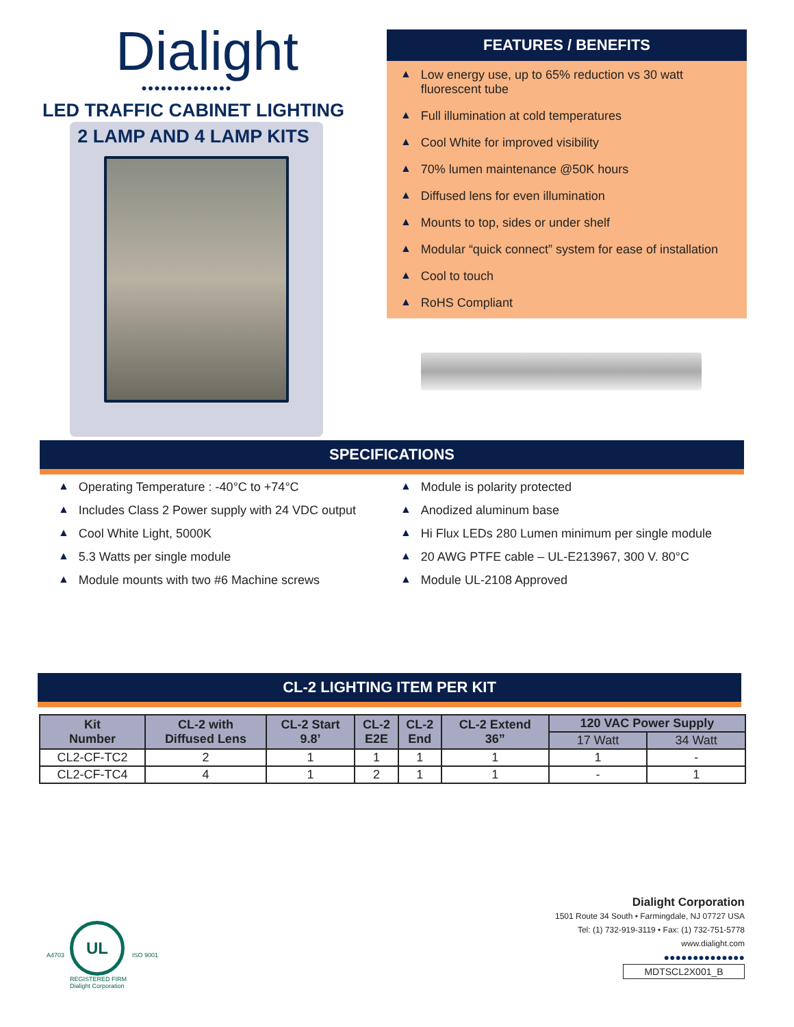Dialight
●●●●●●●●●●●●●●
LED TRAFFIC CABINET LIGHTING
2 LAMP AND 4 LAMP KITS
FEATURES / BENEFITS
▲ Low energy use, up to 65% reduction vs 30 watt fluorescent tube
▲ Full illumination at cold temperatures
▲ Cool White for improved visibility
▲ 70% lumen maintenance @50K hours
▲ Diffused lens for even illumination
▲ Mounts to top, sides or under shelf
▲ Modular “quick connect” system for ease of installation
▲ Cool to touch
▲ RoHS Compliant
SPECIFICATIONS
▲ Operating Temperature : -40°C to +74°C
▲ Includes Class 2 Power supply with 24 VDC output
▲ Cool White Light, 5000K
▲ 5.3 Watts per single module
▲ Module mounts with two #6 Machine screws
▲ Module is polarity protected
▲ Anodized aluminum base
▲ Hi Flux LEDs 280 Lumen minimum per single module
▲ 20 AWG PTFE cable – UL-E213967, 300 V. 80°C
▲ Module UL-2108 Approved
CL-2 LIGHTING ITEM PER KIT
| Kit Number | CL-2 with Diffused Lens | CL-2 Start 9.8’ | CL-2 E2E | CL-2 End | CL-2 Extend 36” | 120 VAC Power Supply | |
| --- | --- | --- | --- | --- | --- | --- | --- |
| | | | | | | 17 Watt | 34 Watt |
| CL2-CF-TC2 | 2 | 1 | 1 | 1 | 1 | 1 | - |
| CL2-CF-TC4 | 4 | 1 | 2 | 1 | 1 | - | 1 |
A4703
UL
REGISTERED FIRM
Dialight Corporation
ISO 9001
Dialight Corporation
1501 Route 34 South • Farmingdale, NJ 07727 USA
Tel: (1) 732-919-3119 • Fax: (1) 732-751-5778
www.dialight.com
●●●●●●●●●●●●●●
MDTSCL2X001_B